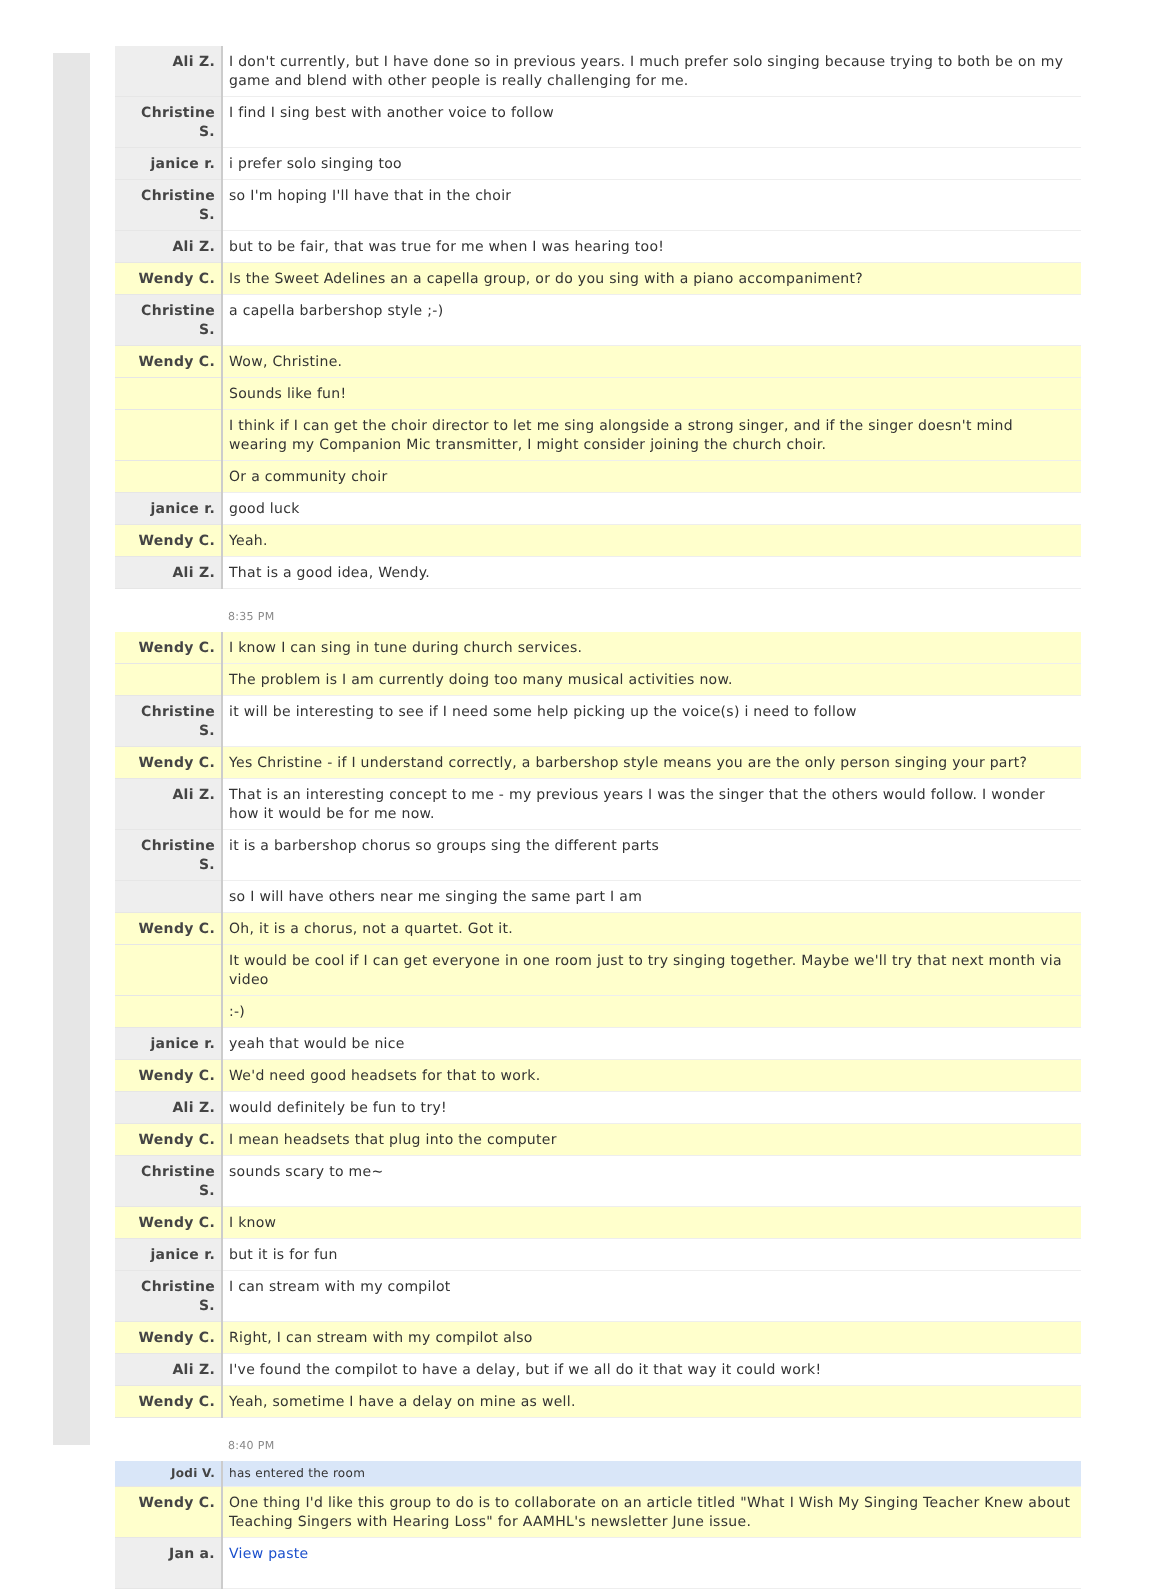| Ali Z. | I don't currently, but I have done so in previous years. I much prefer solo singing because trying to both be on my game and blend with other people is really challenging for me. |
| Christine S. | I find I sing best with another voice to follow |
| janice r. | i prefer solo singing too |
| Christine S. | so I'm hoping I'll have that in the choir |
| Ali Z. | but to be fair, that was true for me when I was hearing too! |
| Wendy C. | Is the Sweet Adelines an a capella group, or do you sing with a piano accompaniment? |
| Christine S. | a capella barbershop style ;-) |
| Wendy C. | Wow, Christine. |
| | Sounds like fun! |
| | I think if I can get the choir director to let me sing alongside a strong singer, and if the singer doesn't mind wearing my Companion Mic transmitter, I might consider joining the church choir. |
| | Or a community choir |
| janice r. | good luck |
| Wendy C. | Yeah. |
| Ali Z. | That is a good idea, Wendy. |
| | 8:35 PM |
| Wendy C. | I know I can sing in tune during church services. |
| | The problem is I am currently doing too many musical activities now. |
| Christine S. | it will be interesting to see if I need some help picking up the voice(s) i need to follow |
| Wendy C. | Yes Christine - if I understand correctly, a barbershop style means you are the only person singing your part? |
| Ali Z. | That is an interesting concept to me - my previous years I was the singer that the others would follow. I wonder how it would be for me now. |
| Christine S. | it is a barbershop chorus so groups sing the different parts |
| | so I will have others near me singing the same part I am |
| Wendy C. | Oh, it is a chorus, not a quartet. Got it. |
| | It would be cool if I can get everyone in one room just to try singing together. Maybe we'll try that next month via video |
| | :-) |
| janice r. | yeah that would be nice |
| Wendy C. | We'd need good headsets for that to work. |
| Ali Z. | would definitely be fun to try! |
| Wendy C. | I mean headsets that plug into the computer |
| Christine S. | sounds scary to me~ |
| Wendy C. | I know |
| janice r. | but it is for fun |
| Christine S. | I can stream with my compilot |
| Wendy C. | Right, I can stream with my compilot also |
| Ali Z. | I've found the compilot to have a delay, but if we all do it that way it could work! |
| Wendy C. | Yeah, sometime I have a delay on mine as well. |
| | 8:40 PM |
| Jodi V. | has entered the room |
| Wendy C. | One thing I'd like this group to do is to collaborate on an article titled "What I Wish My Singing Teacher Knew about Teaching Singers with Hearing Loss" for AAMHL's newsletter June issue. |
| Jan a. | View paste |